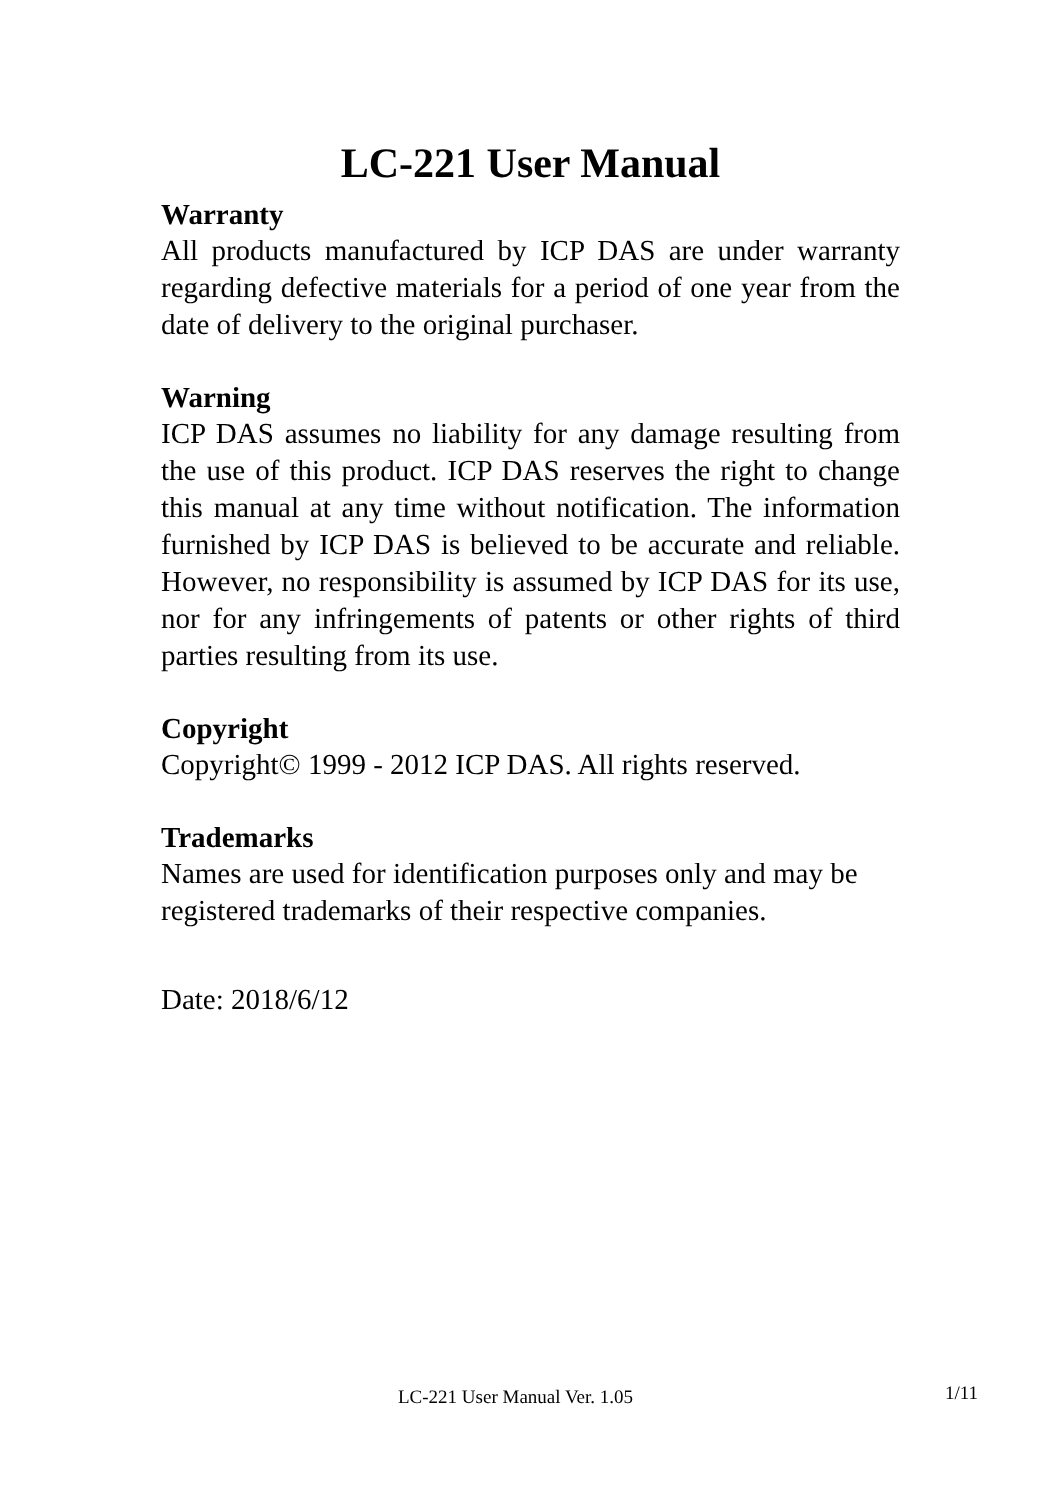LC-221 User Manual
Warranty
All products manufactured by ICP DAS are under warranty regarding defective materials for a period of one year from the date of delivery to the original purchaser.
Warning
ICP DAS assumes no liability for any damage resulting from the use of this product. ICP DAS reserves the right to change this manual at any time without notification. The information furnished by ICP DAS is believed to be accurate and reliable. However, no responsibility is assumed by ICP DAS for its use, nor for any infringements of patents or other rights of third parties resulting from its use.
Copyright
Copyright© 1999 - 2012 ICP DAS. All rights reserved.
Trademarks
Names are used for identification purposes only and may be registered trademarks of their respective companies.
Date: 2018/6/12
LC-221 User Manual Ver. 1.05 1/11